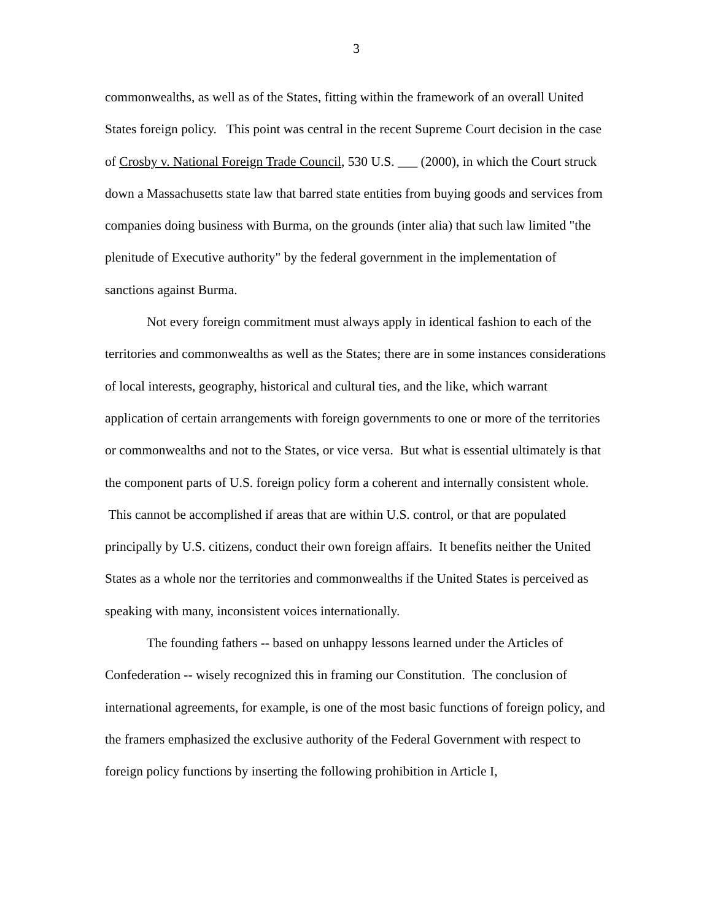3
commonwealths, as well as of the States, fitting within the framework of an overall United States foreign policy. This point was central in the recent Supreme Court decision in the case of Crosby v. National Foreign Trade Council, 530 U.S. ___ (2000), in which the Court struck down a Massachusetts state law that barred state entities from buying goods and services from companies doing business with Burma, on the grounds (inter alia) that such law limited "the plenitude of Executive authority" by the federal government in the implementation of sanctions against Burma.
Not every foreign commitment must always apply in identical fashion to each of the territories and commonwealths as well as the States; there are in some instances considerations of local interests, geography, historical and cultural ties, and the like, which warrant application of certain arrangements with foreign governments to one or more of the territories or commonwealths and not to the States, or vice versa. But what is essential ultimately is that the component parts of U.S. foreign policy form a coherent and internally consistent whole. This cannot be accomplished if areas that are within U.S. control, or that are populated principally by U.S. citizens, conduct their own foreign affairs. It benefits neither the United States as a whole nor the territories and commonwealths if the United States is perceived as speaking with many, inconsistent voices internationally.
The founding fathers -- based on unhappy lessons learned under the Articles of Confederation -- wisely recognized this in framing our Constitution. The conclusion of international agreements, for example, is one of the most basic functions of foreign policy, and the framers emphasized the exclusive authority of the Federal Government with respect to foreign policy functions by inserting the following prohibition in Article I,